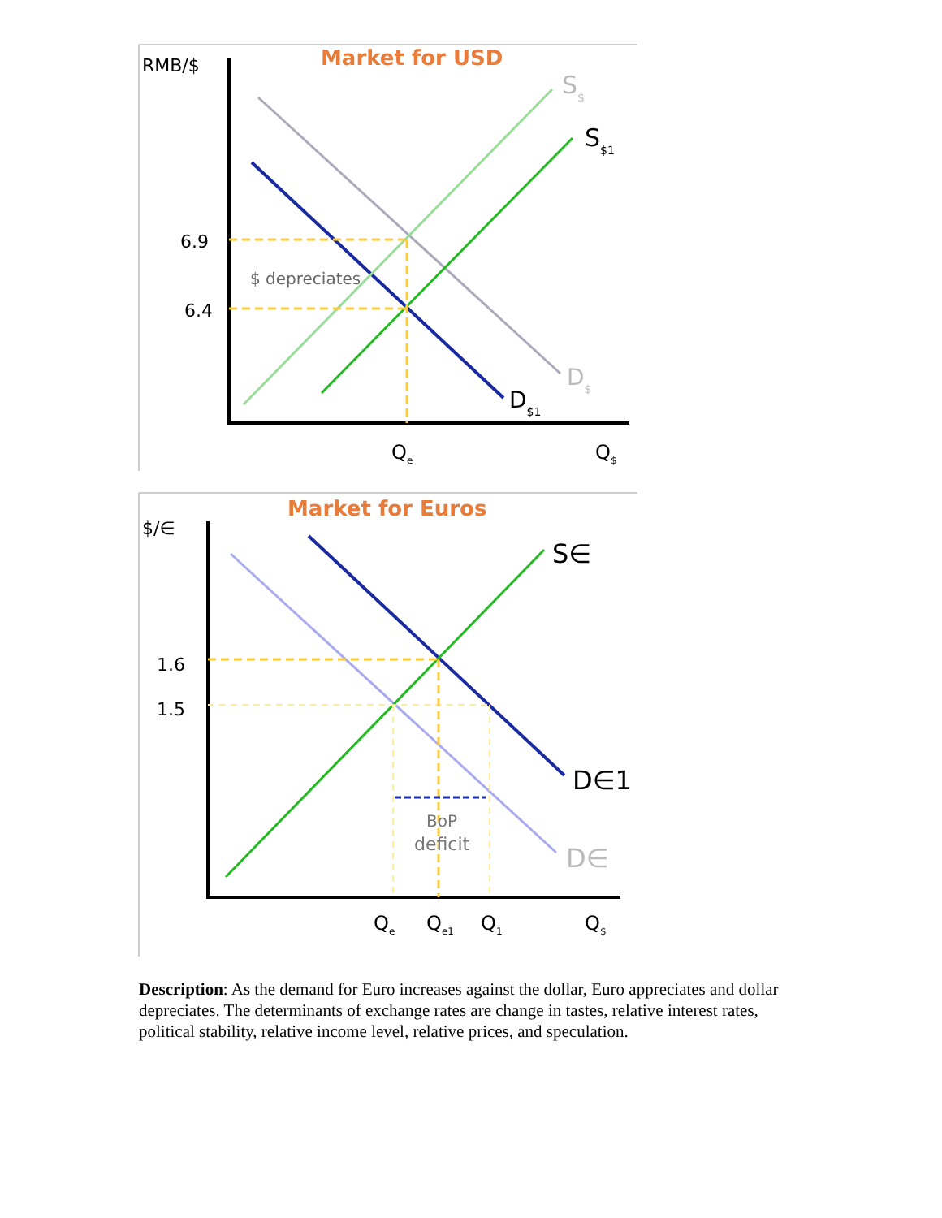Market for USD
RMB/$
6.9
6.4
$ depreciates
S$
S$1
D$
D$1
Qe
Q$
Market for Euros
$/∈
1.6
1.5
BoP
deficit
S∈
D∈1
D∈
Qe
Qe1
Q1
Q$
Description: As the demand for Euro increases against the dollar, Euro appreciates and dollar depreciates. The determinants of exchange rates are change in tastes, relative interest rates, political stability, relative income level, relative prices, and speculation.